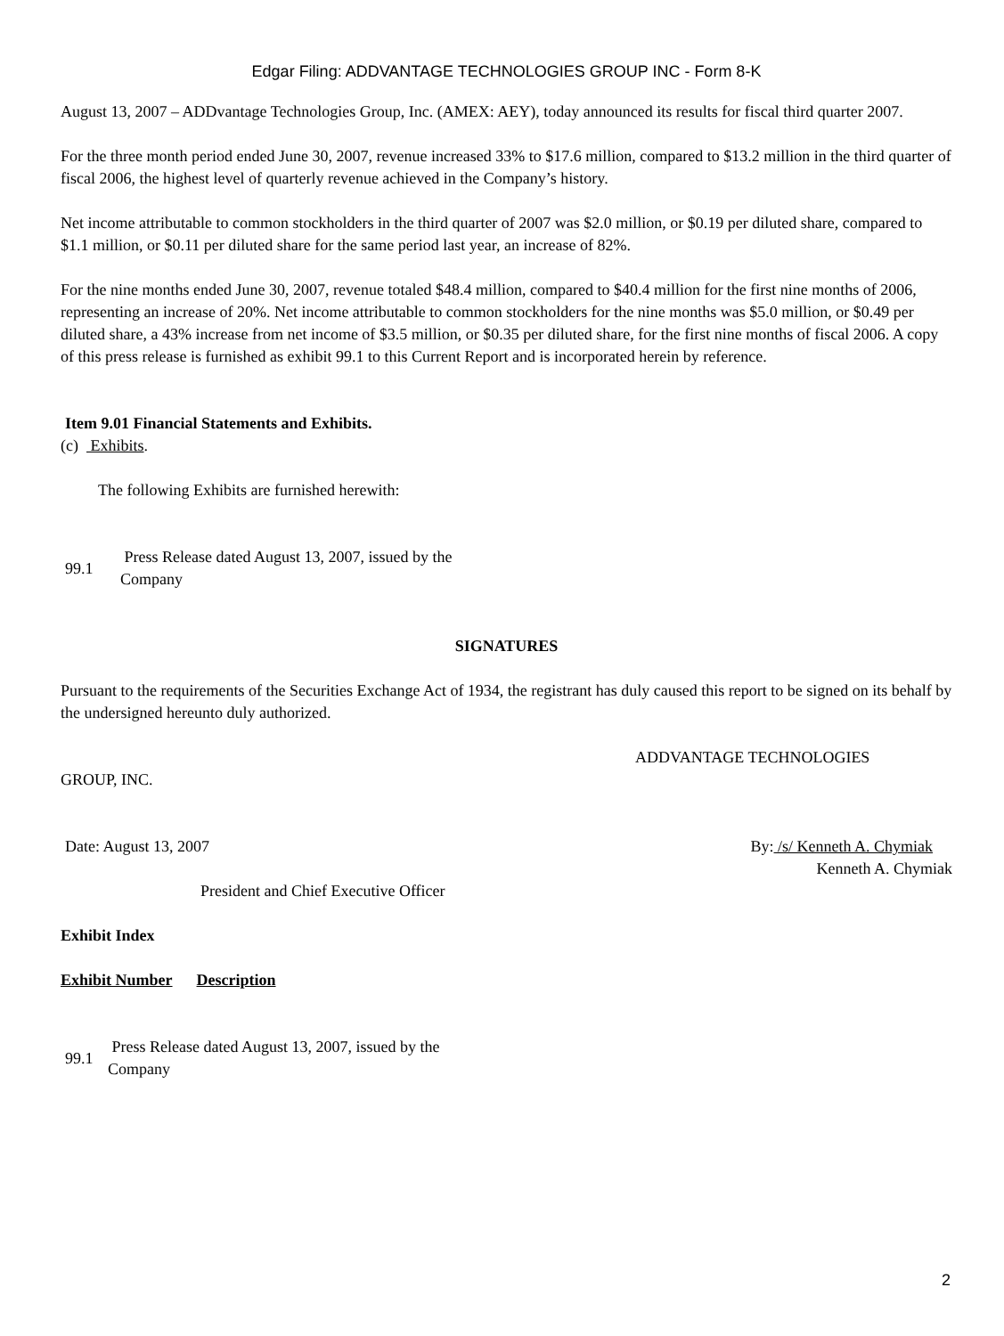Edgar Filing: ADDVANTAGE TECHNOLOGIES GROUP INC - Form 8-K
August 13, 2007 – ADDvantage Technologies Group, Inc. (AMEX: AEY), today announced its results for fiscal third quarter 2007.
For the three month period ended June 30, 2007, revenue increased 33% to $17.6 million, compared to $13.2 million in the third quarter of fiscal 2006, the highest level of quarterly revenue achieved in the Company’s history.
Net income attributable to common stockholders in the third quarter of 2007 was $2.0 million, or $0.19 per diluted share, compared to $1.1 million, or $0.11 per diluted share for the same period last year, an increase of 82%.
For the nine months ended June 30, 2007, revenue totaled $48.4 million, compared to $40.4 million for the first nine months of 2006, representing an increase of 20%. Net income attributable to common stockholders for the nine months was $5.0 million, or $0.49 per diluted share, a 43% increase from net income of $3.5 million, or $0.35 per diluted share, for the first nine months of fiscal 2006. A copy of this press release is furnished as exhibit 99.1 to this Current Report and is incorporated herein by reference.
Item 9.01 Financial Statements and Exhibits.
(c) Exhibits.
The following Exhibits are furnished herewith:
99.1
Press Release dated August 13, 2007, issued by the
Company
SIGNATURES
Pursuant to the requirements of the Securities Exchange Act of 1934, the registrant has duly caused this report to be signed on its behalf by the undersigned hereunto duly authorized.
ADDVANTAGE TECHNOLOGIES
GROUP, INC.
Date: August 13, 2007 By: /s/ Kenneth A. Chymiak
Kenneth A. Chymiak
President and Chief Executive Officer
Exhibit Index
Exhibit Number Description
99.1
Press Release dated August 13, 2007, issued by the
Company
2